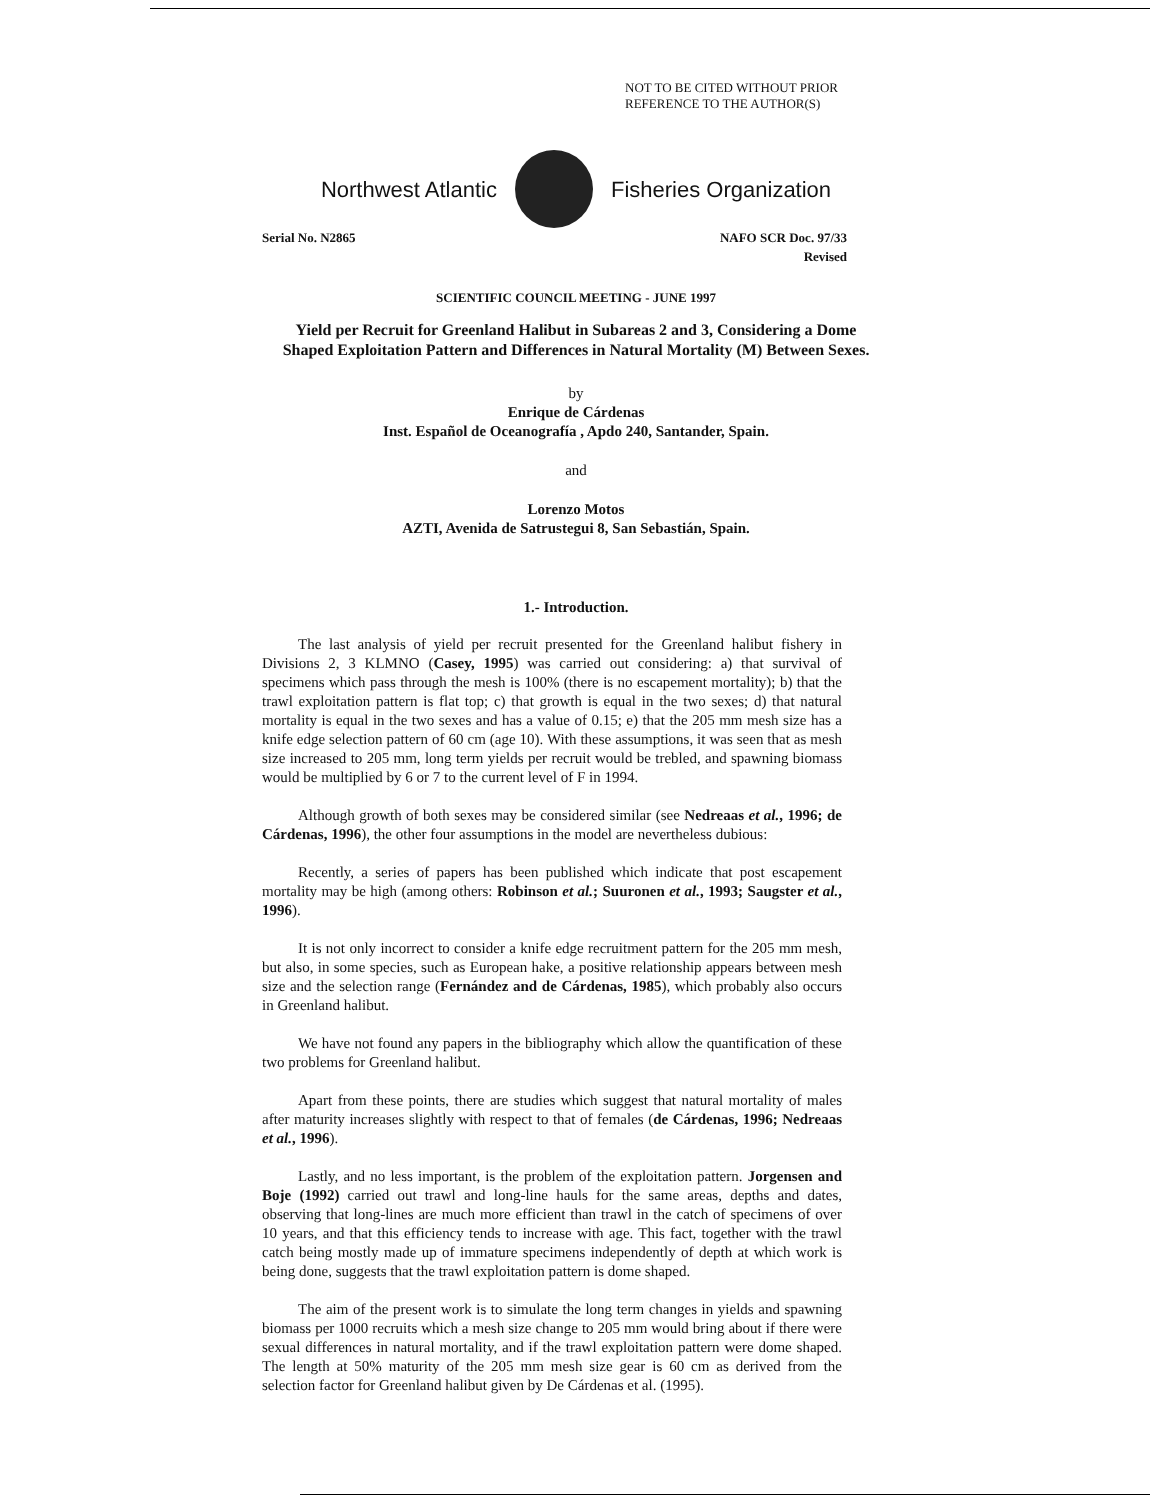NOT TO BE CITED WITHOUT PRIOR
REFERENCE TO THE AUTHOR(S)
Northwest Atlantic Fisheries Organization
Serial No. N2865 NAFO SCR Doc. 97/33
Revised
SCIENTIFIC COUNCIL MEETING - JUNE 1997
Yield per Recruit for Greenland Halibut in Subareas 2 and 3, Considering a Dome Shaped Exploitation Pattern and Differences in Natural Mortality (M) Between Sexes.
by
Enrique de Cárdenas
Inst. Español de Oceanografía , Apdo 240, Santander, Spain.
and
Lorenzo Motos
AZTI, Avenida de Satrustegui 8, San Sebastián, Spain.
1.- Introduction.
The last analysis of yield per recruit presented for the Greenland halibut fishery in Divisions 2, 3 KLMNO (Casey, 1995) was carried out considering: a) that survival of specimens which pass through the mesh is 100% (there is no escapement mortality); b) that the trawl exploitation pattern is flat top; c) that growth is equal in the two sexes; d) that natural mortality is equal in the two sexes and has a value of 0.15; e) that the 205 mm mesh size has a knife edge selection pattern of 60 cm (age 10). With these assumptions, it was seen that as mesh size increased to 205 mm, long term yields per recruit would be trebled, and spawning biomass would be multiplied by 6 or 7 to the current level of F in 1994.
Although growth of both sexes may be considered similar (see Nedreaas et al., 1996; de Cárdenas, 1996), the other four assumptions in the model are nevertheless dubious:
Recently, a series of papers has been published which indicate that post escapement mortality may be high (among others: Robinson et al.; Suuronen et al., 1993; Saugster et al., 1996).
It is not only incorrect to consider a knife edge recruitment pattern for the 205 mm mesh, but also, in some species, such as European hake, a positive relationship appears between mesh size and the selection range (Fernández and de Cárdenas, 1985), which probably also occurs in Greenland halibut.
We have not found any papers in the bibliography which allow the quantification of these two problems for Greenland halibut.
Apart from these points, there are studies which suggest that natural mortality of males after maturity increases slightly with respect to that of females (de Cárdenas, 1996; Nedreaas et al., 1996).
Lastly, and no less important, is the problem of the exploitation pattern. Jorgensen and Boje (1992) carried out trawl and long-line hauls for the same areas, depths and dates, observing that long-lines are much more efficient than trawl in the catch of specimens of over 10 years, and that this efficiency tends to increase with age. This fact, together with the trawl catch being mostly made up of immature specimens independently of depth at which work is being done, suggests that the trawl exploitation pattern is dome shaped.
The aim of the present work is to simulate the long term changes in yields and spawning biomass per 1000 recruits which a mesh size change to 205 mm would bring about if there were sexual differences in natural mortality, and if the trawl exploitation pattern were dome shaped. The length at 50% maturity of the 205 mm mesh size gear is 60 cm as derived from the selection factor for Greenland halibut given by De Cárdenas et al. (1995).